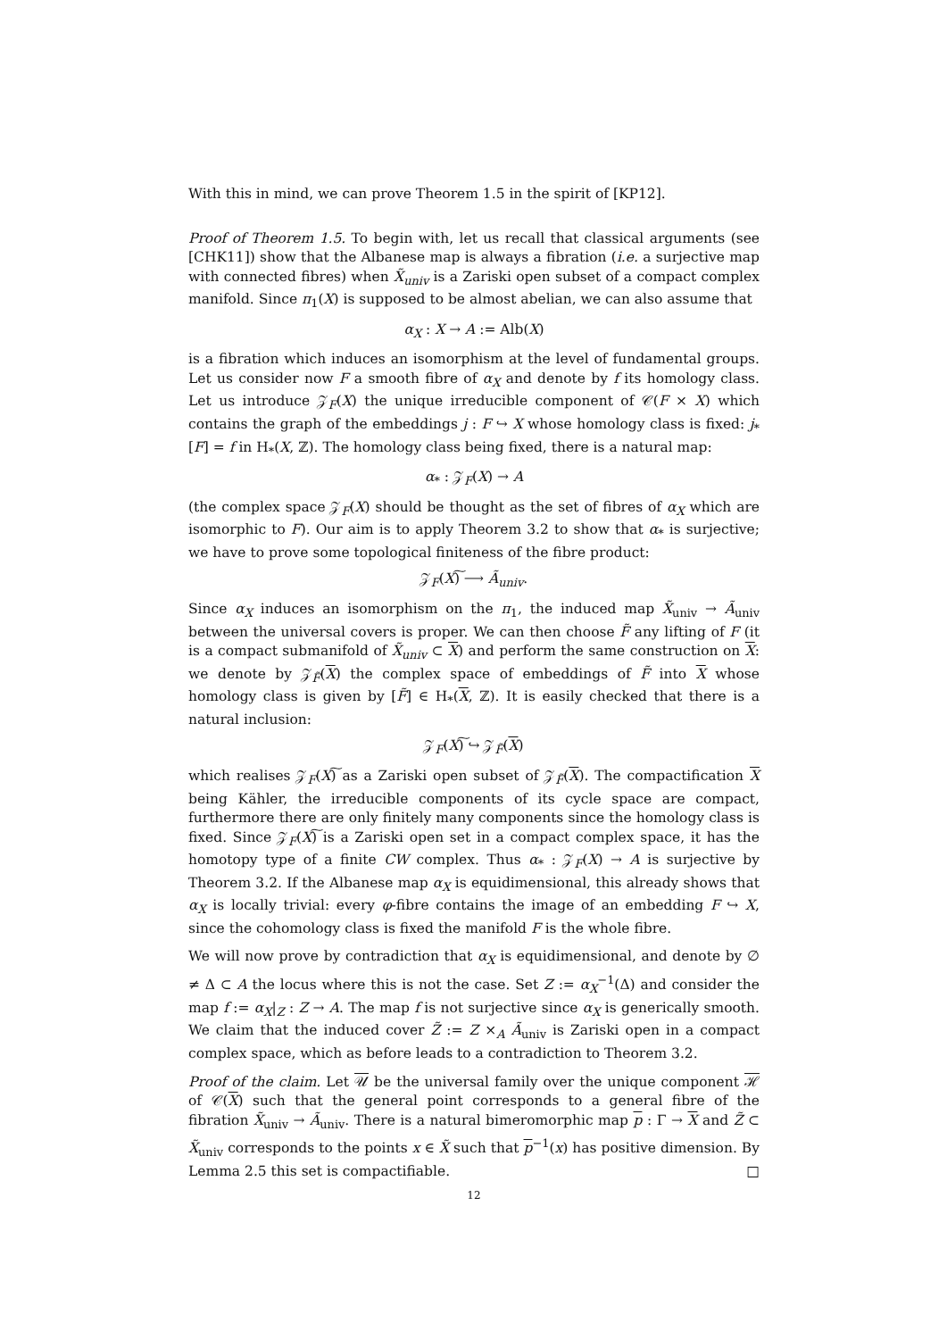With this in mind, we can prove Theorem 1.5 in the spirit of [KP12].
Proof of Theorem 1.5. To begin with, let us recall that classical arguments (see [CHK11]) show that the Albanese map is always a fibration (i.e. a surjective map with connected fibres) when X̃<sub>univ</sub> is a Zariski open subset of a compact complex manifold. Since π<sub>1</sub>(X) is supposed to be almost abelian, we can also assume that
α<sub>X</sub> : X → A := Alb(X)
is a fibration which induces an isomorphism at the level of fundamental groups. Let us consider now F a smooth fibre of α<sub>X</sub> and denote by f its homology class. Let us introduce 𝒵<sub>F</sub>(X) the unique irreducible component of 𝒞(F × X) which contains the graph of the embeddings j : F ↪ X whose homology class is fixed: j<sub>*</sub>[F] = f in H<sub>*</sub>(X, ℤ). The homology class being fixed, there is a natural map:
α<sub>*</sub> : 𝒵<sub>F</sub>(X) → A
(the complex space 𝒵<sub>F</sub>(X) should be thought as the set of fibres of α<sub>X</sub> which are isomorphic to F). Our aim is to apply Theorem 3.2 to show that α<sub>*</sub> is surjective; we have to prove some topological finiteness of the fibre product:
𝒵<sub>F</sub>(X)͠ ⟶ Ã<sub>univ</sub>.
Since α<sub>X</sub> induces an isomorphism on the π<sub>1</sub>, the induced map X̃<sub>univ</sub> → Ã<sub>univ</sub> between the universal covers is proper. We can then choose F̃ any lifting of F (it is a compact submanifold of X̃<sub>univ</sub> ⊂ X) and perform the same construction on X: we denote by 𝒵<sub>F̃</sub>(X) the complex space of embeddings of F̃ into X whose homology class is given by [F̃] ∈ H<sub>*</sub>(X, ℤ). It is easily checked that there is a natural inclusion:
𝒵<sub>F</sub>(X)͠ ↪ 𝒵<sub>F̃</sub>(X)
which realises 𝒵<sub>F</sub>(X)͠ as a Zariski open subset of 𝒵<sub>F̃</sub>(X). The compactification X being Kähler, the irreducible components of its cycle space are compact, furthermore there are only finitely many components since the homology class is fixed. Since 𝒵<sub>F</sub>(X)͠ is a Zariski open set in a compact complex space, it has the homotopy type of a finite CW complex. Thus α<sub>*</sub> : 𝒵<sub>F</sub>(X) → A is surjective by Theorem 3.2. If the Albanese map α<sub>X</sub> is equidimensional, this already shows that α<sub>X</sub> is locally trivial: every φ-fibre contains the image of an embedding F ↪ X, since the cohomology class is fixed the manifold F is the whole fibre.
We will now prove by contradiction that α<sub>X</sub> is equidimensional, and denote by ∅ ≠ Δ ⊂ A the locus where this is not the case. Set Z := α<sub>X</sub><sup>−1</sup>(Δ) and consider the map f := α<sub>X</sub>|<sub>Z</sub> : Z → A. The map f is not surjective since α<sub>X</sub> is generically smooth. We claim that the induced cover Z̃ := Z ×<sub>A</sub> Ã<sub>univ</sub> is Zariski open in a compact complex space, which as before leads to a contradiction to Theorem 3.2.
Proof of the claim. Let 𝒰 be the universal family over the unique component ℋ of 𝒞(X) such that the general point corresponds to a general fibre of the fibration X̃<sub>univ</sub> → Ã<sub>univ</sub>. There is a natural bimeromorphic map p : Γ → X and Z̃ ⊂ X̃<sub>univ</sub> corresponds to the points x ∈ X̃ such that p<sup>−1</sup>(x) has positive dimension. By Lemma 2.5 this set is compactifiable. □
12